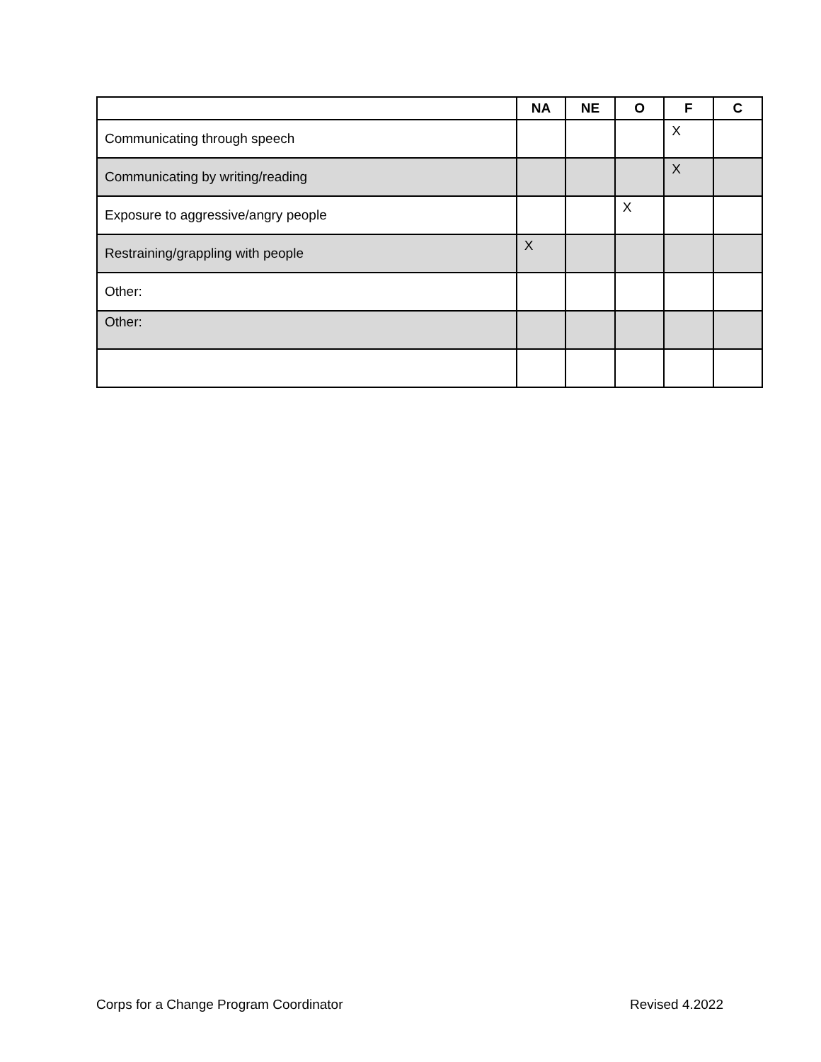| | NA | NE | O | F | C |
| --- | --- | --- | --- | --- | --- |
| Communicating through speech | | | | X | |
| Communicating by writing/reading | | | | X | |
| Exposure to aggressive/angry people | | | X | | |
| Restraining/grappling with people | X | | | | |
| Other: | | | | | |
| Other: | | | | | |
Corps for a Change Program Coordinator Revised 4.2022